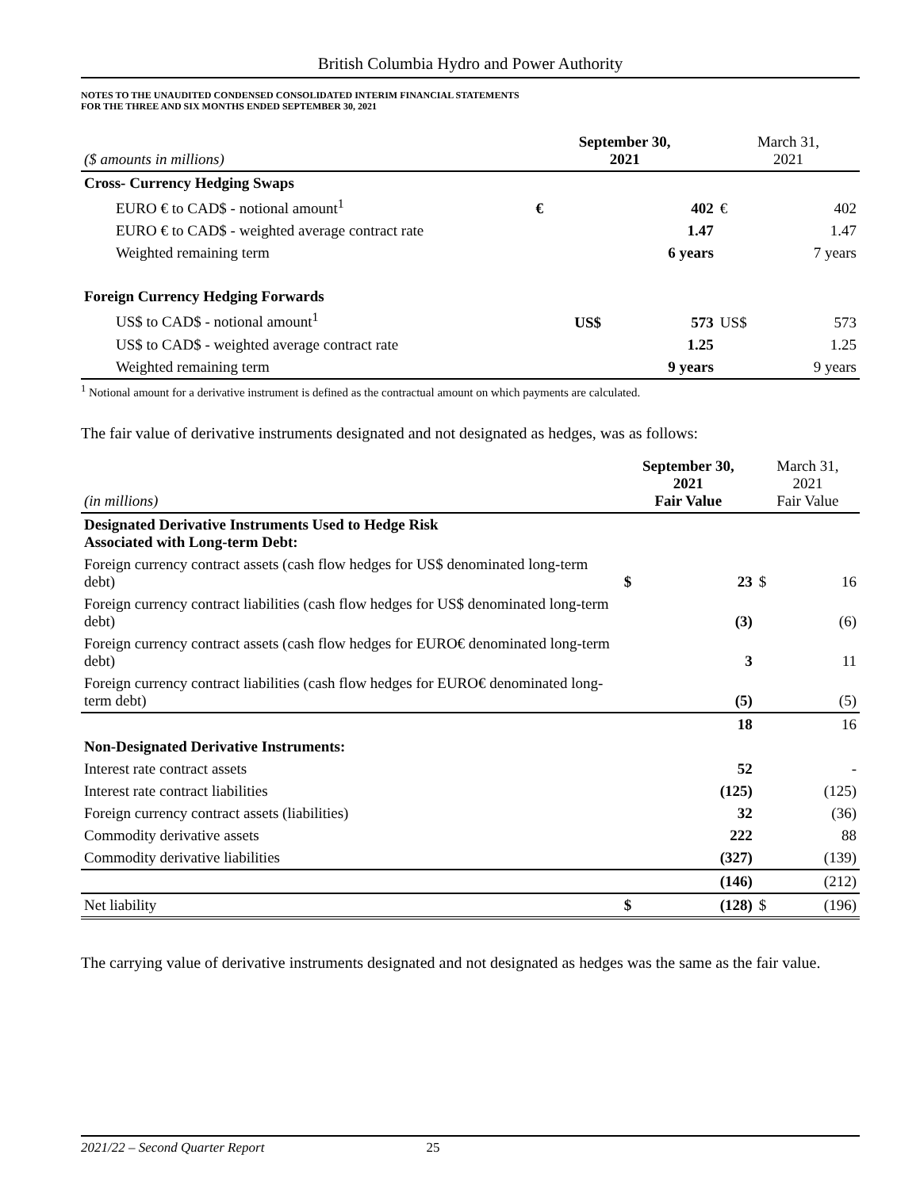British Columbia Hydro and Power Authority
NOTES TO THE UNAUDITED CONDENSED CONSOLIDATED INTERIM FINANCIAL STATEMENTS
FOR THE THREE AND SIX MONTHS ENDED SEPTEMBER 30, 2021
| ($ amounts in millions) | September 30, 2021 | | March 31, 2021 | |
| --- | --- | --- | --- | --- |
| Cross- Currency Hedging Swaps | | | | |
| EURO € to CAD$ - notional amount<sup>1</sup> | € | 402 | € | 402 |
| EURO € to CAD$ - weighted average contract rate | | 1.47 | | 1.47 |
| Weighted remaining term | | 6 years | | 7 years |
| Foreign Currency Hedging Forwards | | | | |
| US$ to CAD$ - notional amount<sup>1</sup> | US$ | 573 | US$ | 573 |
| US$ to CAD$ - weighted average contract rate | | 1.25 | | 1.25 |
| Weighted remaining term | | 9 years | | 9 years |
<sup>1</sup> Notional amount for a derivative instrument is defined as the contractual amount on which payments are calculated.
The fair value of derivative instruments designated and not designated as hedges, was as follows:
| (in millions) | September 30, 2021 Fair Value | | March 31, 2021 Fair Value | |
| --- | --- | --- | --- | --- |
| Designated Derivative Instruments Used to Hedge Risk Associated with Long-term Debt: | | | | |
| Foreign currency contract assets (cash flow hedges for US$ denominated long-term debt) | $ | 23 | $ | 16 |
| Foreign currency contract liabilities (cash flow hedges for US$ denominated long-term debt) | | (3) | | (6) |
| Foreign currency contract assets (cash flow hedges for EURO€ denominated long-term debt) | | 3 | | 11 |
| Foreign currency contract liabilities (cash flow hedges for EURO€ denominated long-term debt) | | (5) | | (5) |
| | | 18 | | 16 |
| Non-Designated Derivative Instruments: | | | | |
| Interest rate contract assets | | 52 | | - |
| Interest rate contract liabilities | | (125) | | (125) |
| Foreign currency contract assets (liabilities) | | 32 | | (36) |
| Commodity derivative assets | | 222 | | 88 |
| Commodity derivative liabilities | | (327) | | (139) |
| | | (146) | | (212) |
| Net liability | $ | (128) | $ | (196) |
The carrying value of derivative instruments designated and not designated as hedges was the same as the fair value.
2021/22 – Second Quarter Report 25